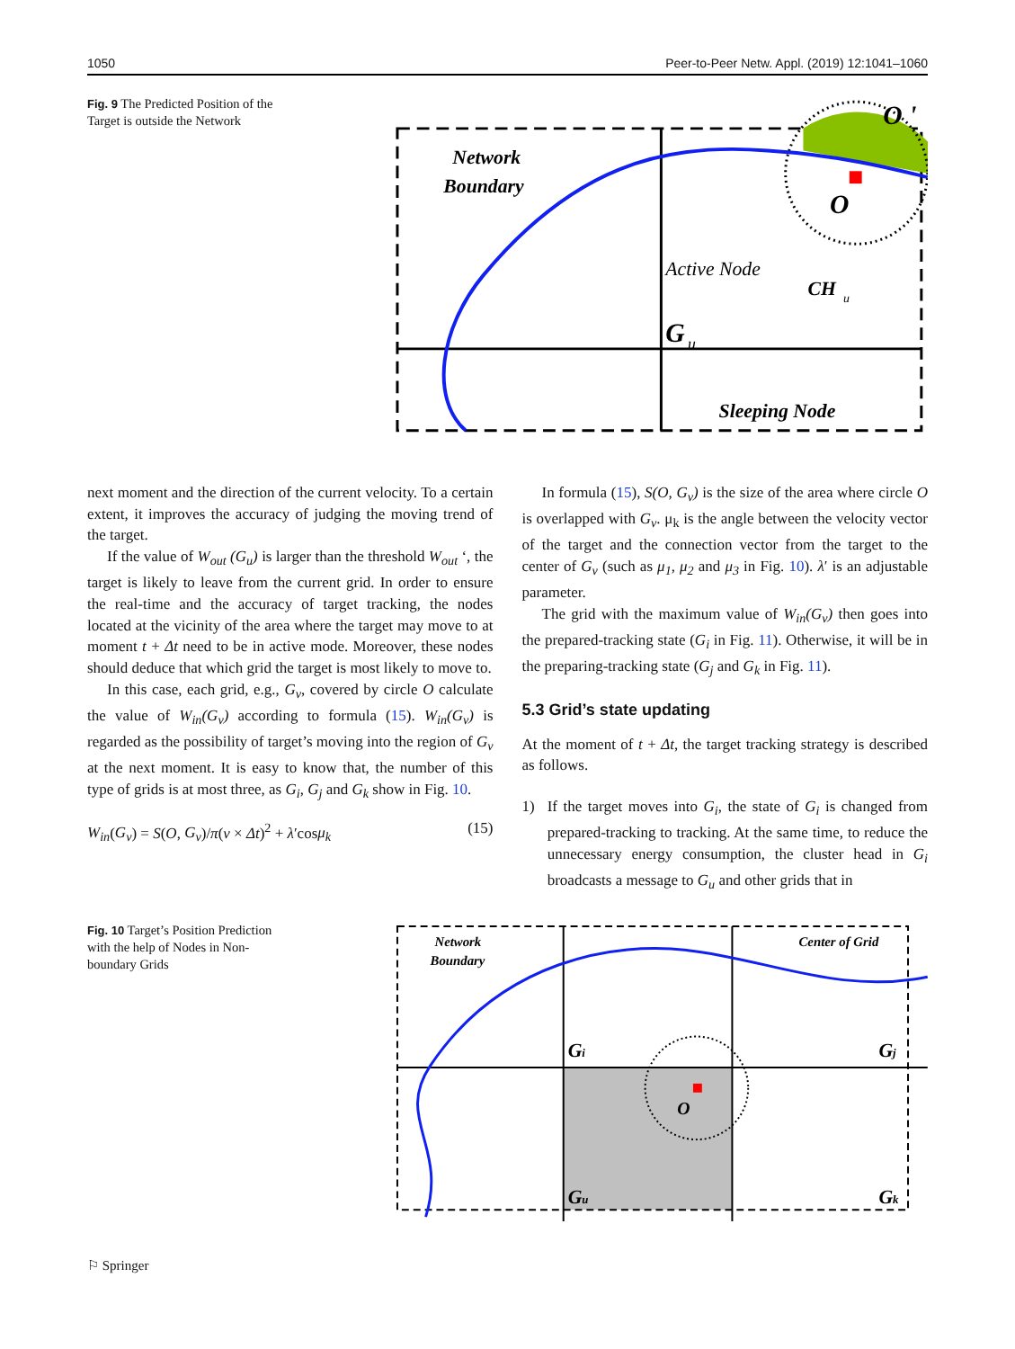1050 Peer-to-Peer Netw. Appl. (2019) 12:1041–1060
Fig. 9 The Predicted Position of the Target is outside the Network
Network
Boundary
Active Node
CH
u
G
u
Sleeping Node
O
O '
next moment and the direction of the current velocity. To a certain extent, it improves the accuracy of judging the moving trend of the target.
If the value of W<sub>out</sub> (G<sub>u</sub>) is larger than the threshold W<sub>out</sub> ‘, the target is likely to leave from the current grid. In order to ensure the real-time and the accuracy of target tracking, the nodes located at the vicinity of the area where the target may move to at moment t + Δt need to be in active mode. Moreover, these nodes should deduce that which grid the target is most likely to move to.
In this case, each grid, e.g., G<sub>v</sub>, covered by circle O calculate the value of W<sub>in</sub>(G<sub>v</sub>) according to formula (15). W<sub>in</sub>(G<sub>v</sub>) is regarded as the possibility of target’s moving into the region of G<sub>v</sub> at the next moment. It is easy to know that, the number of this type of grids is at most three, as G<sub>i</sub>, G<sub>j</sub> and G<sub>k</sub> show in Fig. 10.
W<sub>in</sub>(G<sub>v</sub>) = S(O, G<sub>v</sub>)/π(v × Δt)<sup>2</sup> + λ′cosμ<sub>k</sub> (15)
In formula (15), S(O, G<sub>v</sub>) is the size of the area where circle O is overlapped with G<sub>v</sub>. μ<sub>k</sub> is the angle between the velocity vector of the target and the connection vector from the target to the center of G<sub>v</sub> (such as μ<sub>1</sub>, μ<sub>2</sub> and μ<sub>3</sub> in Fig. 10). λ′ is an adjustable parameter.
The grid with the maximum value of W<sub>in</sub>(G<sub>v</sub>) then goes into the prepared-tracking state (G<sub>i</sub> in Fig. 11). Otherwise, it will be in the preparing-tracking state (G<sub>j</sub> and G<sub>k</sub> in Fig. 11).
5.3 Grid’s state updating
At the moment of t + Δt, the target tracking strategy is described as follows.
1) If the target moves into G<sub>i</sub>, the state of G<sub>i</sub> is changed from prepared-tracking to tracking. At the same time, to reduce the unnecessary energy consumption, the cluster head in G<sub>i</sub> broadcasts a message to G<sub>u</sub> and other grids that in
Fig. 10 Target’s Position Prediction with the help of Nodes in Non-boundary Grids
Network
Boundary
Center of Grid
Gi
Gj
Gu
Gk
O
⚐ Springer